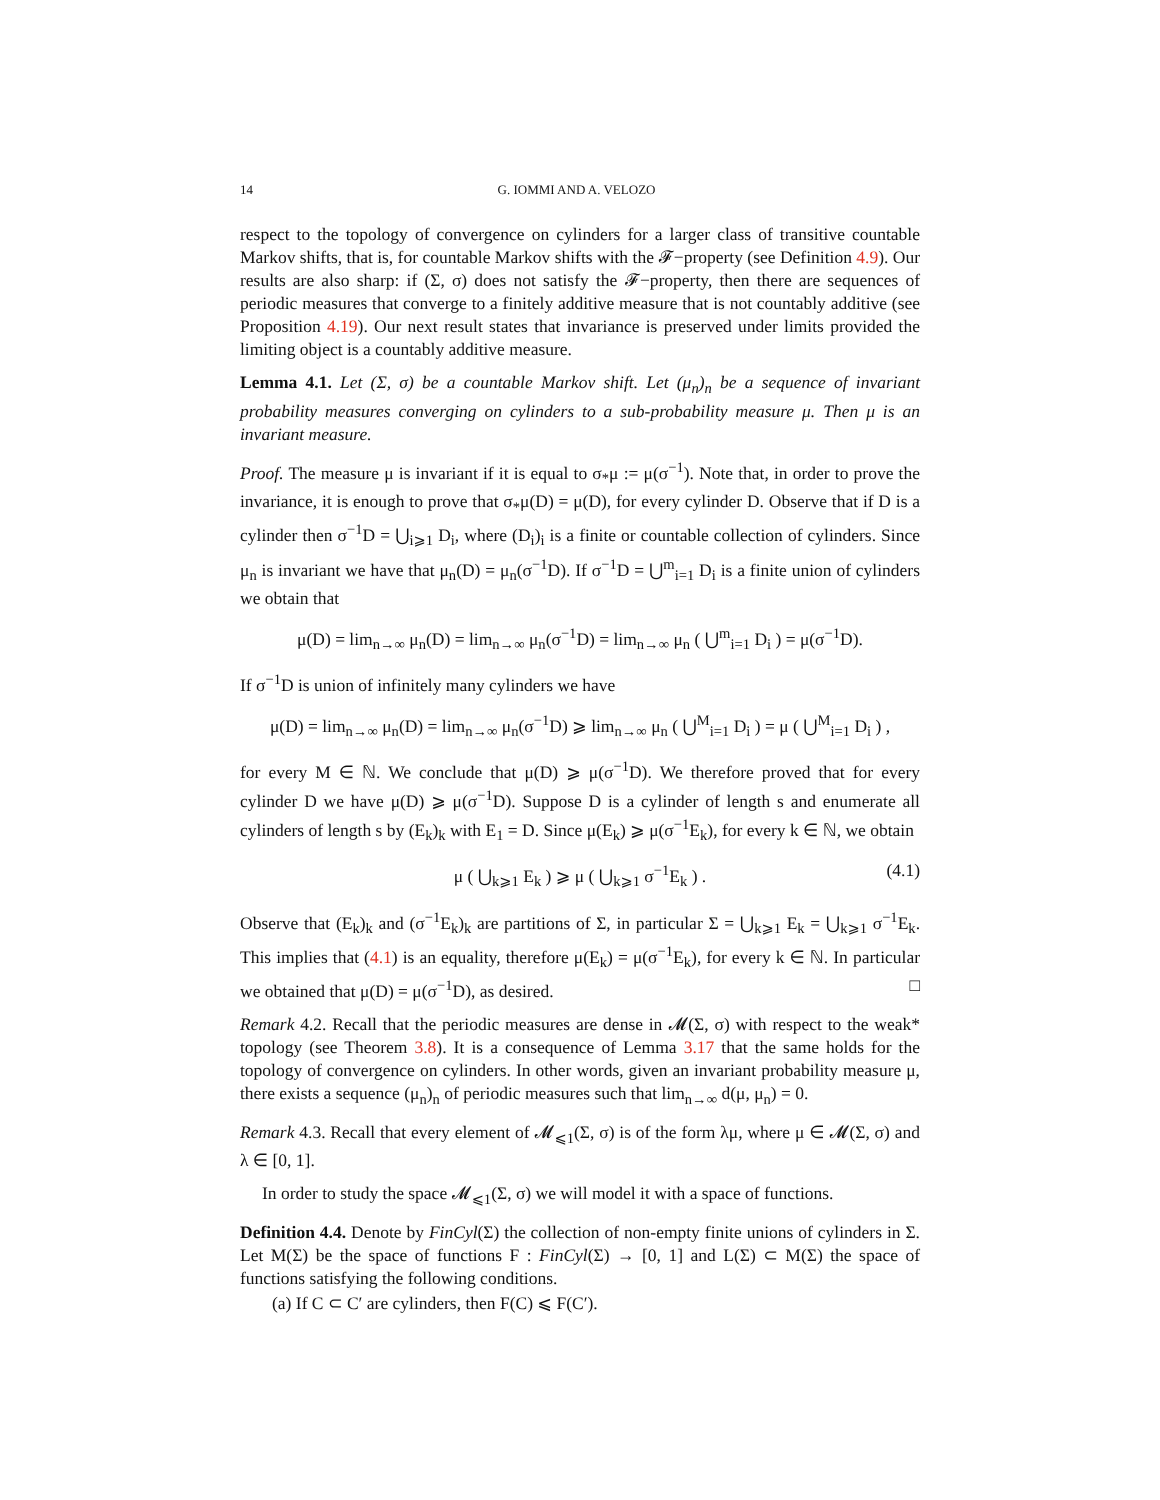14 G. IOMMI AND A. VELOZO
respect to the topology of convergence on cylinders for a larger class of transitive countable Markov shifts, that is, for countable Markov shifts with the 𝓕−property (see Definition 4.9). Our results are also sharp: if (Σ, σ) does not satisfy the 𝓕−property, then there are sequences of periodic measures that converge to a finitely additive measure that is not countably additive (see Proposition 4.19). Our next result states that invariance is preserved under limits provided the limiting object is a countably additive measure.
Lemma 4.1. Let (Σ, σ) be a countable Markov shift. Let (μ<sub>n</sub>)<sub>n</sub> be a sequence of invariant probability measures converging on cylinders to a sub-probability measure μ. Then μ is an invariant measure.
Proof. The measure μ is invariant if it is equal to σ<sub>*</sub>μ := μ(σ<sup>−1</sup>). Note that, in order to prove the invariance, it is enough to prove that σ<sub>*</sub>μ(D) = μ(D), for every cylinder D. Observe that if D is a cylinder then σ<sup>−1</sup>D = ⋃<sub>i⩾1</sub> D<sub>i</sub>, where (D<sub>i</sub>)<sub>i</sub> is a finite or countable collection of cylinders. Since μ<sub>n</sub> is invariant we have that μ<sub>n</sub>(D) = μ<sub>n</sub>(σ<sup>−1</sup>D). If σ<sup>−1</sup>D = ⋃<sup>m</sup><sub>i=1</sub> D<sub>i</sub> is a finite union of cylinders we obtain that
μ(D) = lim<sub>n→∞</sub> μ<sub>n</sub>(D) = lim<sub>n→∞</sub> μ<sub>n</sub>(σ<sup>−1</sup>D) = lim<sub>n→∞</sub> μ<sub>n</sub> ( ⋃<sup>m</sup><sub>i=1</sub> D<sub>i</sub> ) = μ(σ<sup>−1</sup>D).
If σ<sup>−1</sup>D is union of infinitely many cylinders we have
μ(D) = lim<sub>n→∞</sub> μ<sub>n</sub>(D) = lim<sub>n→∞</sub> μ<sub>n</sub>(σ<sup>−1</sup>D) ⩾ lim<sub>n→∞</sub> μ<sub>n</sub> ( ⋃<sup>M</sup><sub>i=1</sub> D<sub>i</sub> ) = μ ( ⋃<sup>M</sup><sub>i=1</sub> D<sub>i</sub> ) ,
for every M ∈ ℕ. We conclude that μ(D) ⩾ μ(σ<sup>−1</sup>D). We therefore proved that for every cylinder D we have μ(D) ⩾ μ(σ<sup>−1</sup>D). Suppose D is a cylinder of length s and enumerate all cylinders of length s by (E<sub>k</sub>)<sub>k</sub> with E<sub>1</sub> = D. Since μ(E<sub>k</sub>) ⩾ μ(σ<sup>−1</sup>E<sub>k</sub>), for every k ∈ ℕ, we obtain
μ ( ⋃<sub>k⩾1</sub> E<sub>k</sub> ) ⩾ μ ( ⋃<sub>k⩾1</sub> σ<sup>−1</sup>E<sub>k</sub> ) . (4.1)
Observe that (E<sub>k</sub>)<sub>k</sub> and (σ<sup>−1</sup>E<sub>k</sub>)<sub>k</sub> are partitions of Σ, in particular Σ = ⋃<sub>k⩾1</sub> E<sub>k</sub> = ⋃<sub>k⩾1</sub> σ<sup>−1</sup>E<sub>k</sub>. This implies that (4.1) is an equality, therefore μ(E<sub>k</sub>) = μ(σ<sup>−1</sup>E<sub>k</sub>), for every k ∈ ℕ. In particular we obtained that μ(D) = μ(σ<sup>−1</sup>D), as desired. □
Remark 4.2. Recall that the periodic measures are dense in 𝓜(Σ, σ) with respect to the weak* topology (see Theorem 3.8). It is a consequence of Lemma 3.17 that the same holds for the topology of convergence on cylinders. In other words, given an invariant probability measure μ, there exists a sequence (μ<sub>n</sub>)<sub>n</sub> of periodic measures such that lim<sub>n→∞</sub> d(μ, μ<sub>n</sub>) = 0.
Remark 4.3. Recall that every element of 𝓜<sub>⩽1</sub>(Σ, σ) is of the form λμ, where μ ∈ 𝓜(Σ, σ) and λ ∈ [0, 1].
In order to study the space 𝓜<sub>⩽1</sub>(Σ, σ) we will model it with a space of functions.
Definition 4.4. Denote by FinCyl(Σ) the collection of non-empty finite unions of cylinders in Σ. Let M(Σ) be the space of functions F : FinCyl(Σ) → [0, 1] and L(Σ) ⊂ M(Σ) the space of functions satisfying the following conditions.
(a) If C ⊂ C′ are cylinders, then F(C) ⩽ F(C′).